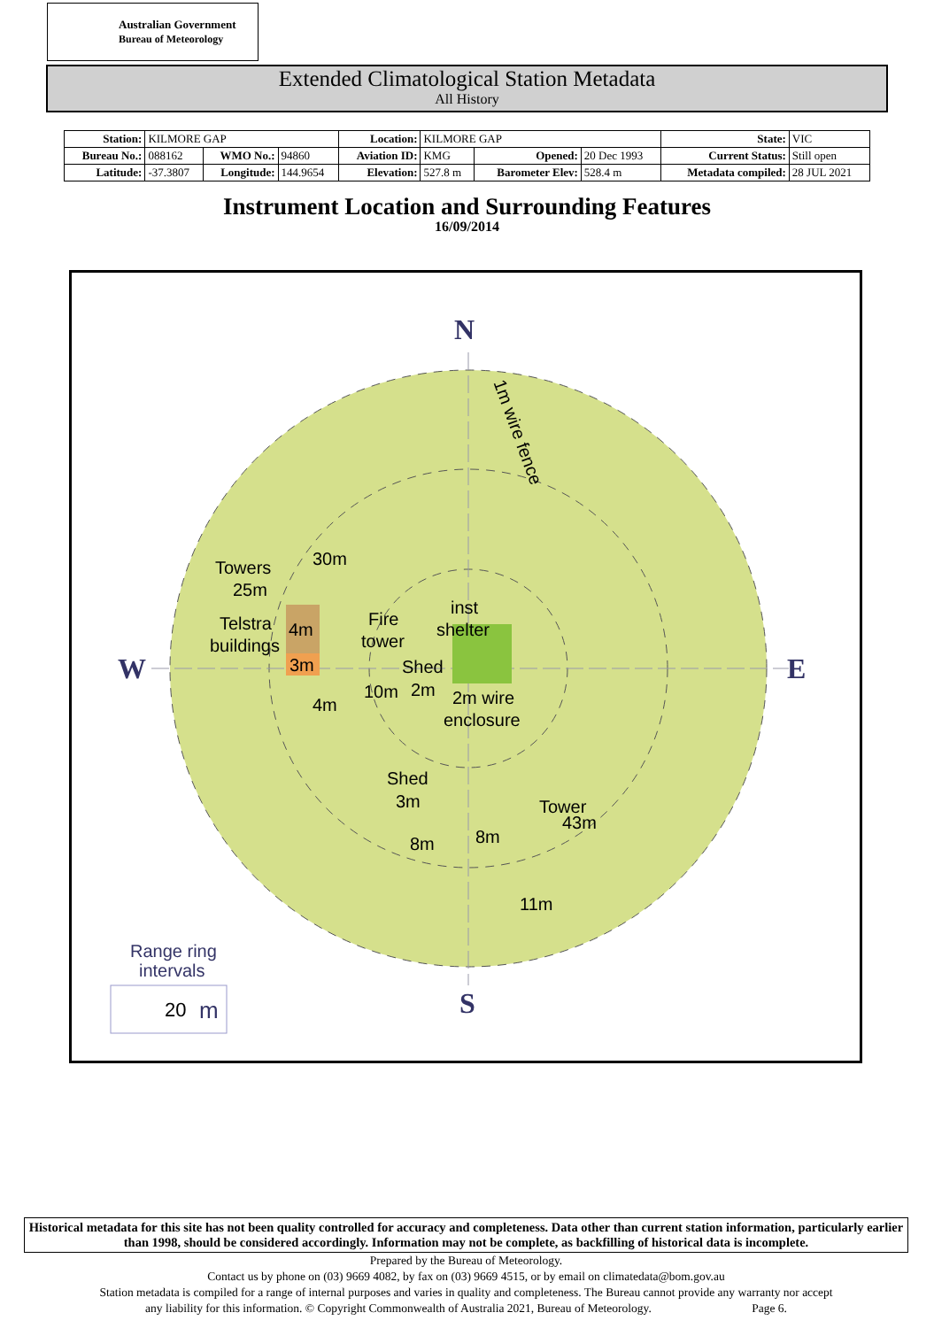Australian Government
Bureau of Meteorology
Extended Climatological Station Metadata
All History
| Station: | KILMORE GAP | | | Location: | KILMORE GAP | | | State: | VIC |
| Bureau No.: | 088162 | WMO No.: | 94860 | Aviation ID: | KMG | Opened: | 20 Dec 1993 | Current Status: | Still open |
| Latitude: | -37.3807 | Longitude: | 144.9654 | Elevation: | 527.8 m | Barometer Elev: | 528.4 m | Metadata compiled: | 28 JUL 2021 |
Instrument Location and Surrounding Features
16/09/2014
N
W
E
S
Towers
25m
30m
Telstra
buildings
4m
3m
4m
Fire
tower
Shed
10m
2m
inst
shelter
2m wire
enclosure
Shed
3m
8m
8m
Tower
43m
11m
1m wire fence
Range ring
intervals
20
m
Historical metadata for this site has not been quality controlled for accuracy and completeness. Data other than current station information, particularly earlier than 1998, should be considered accordingly. Information may not be complete, as backfilling of historical data is incomplete.
Prepared by the Bureau of Meteorology.
Contact us by phone on (03) 9669 4082, by fax on (03) 9669 4515, or by email on climatedata@bom.gov.au
Station metadata is compiled for a range of internal purposes and varies in quality and completeness. The Bureau cannot provide any warranty nor accept
any liability for this information. © Copyright Commonwealth of Australia 2021, Bureau of Meteorology. Page 6.